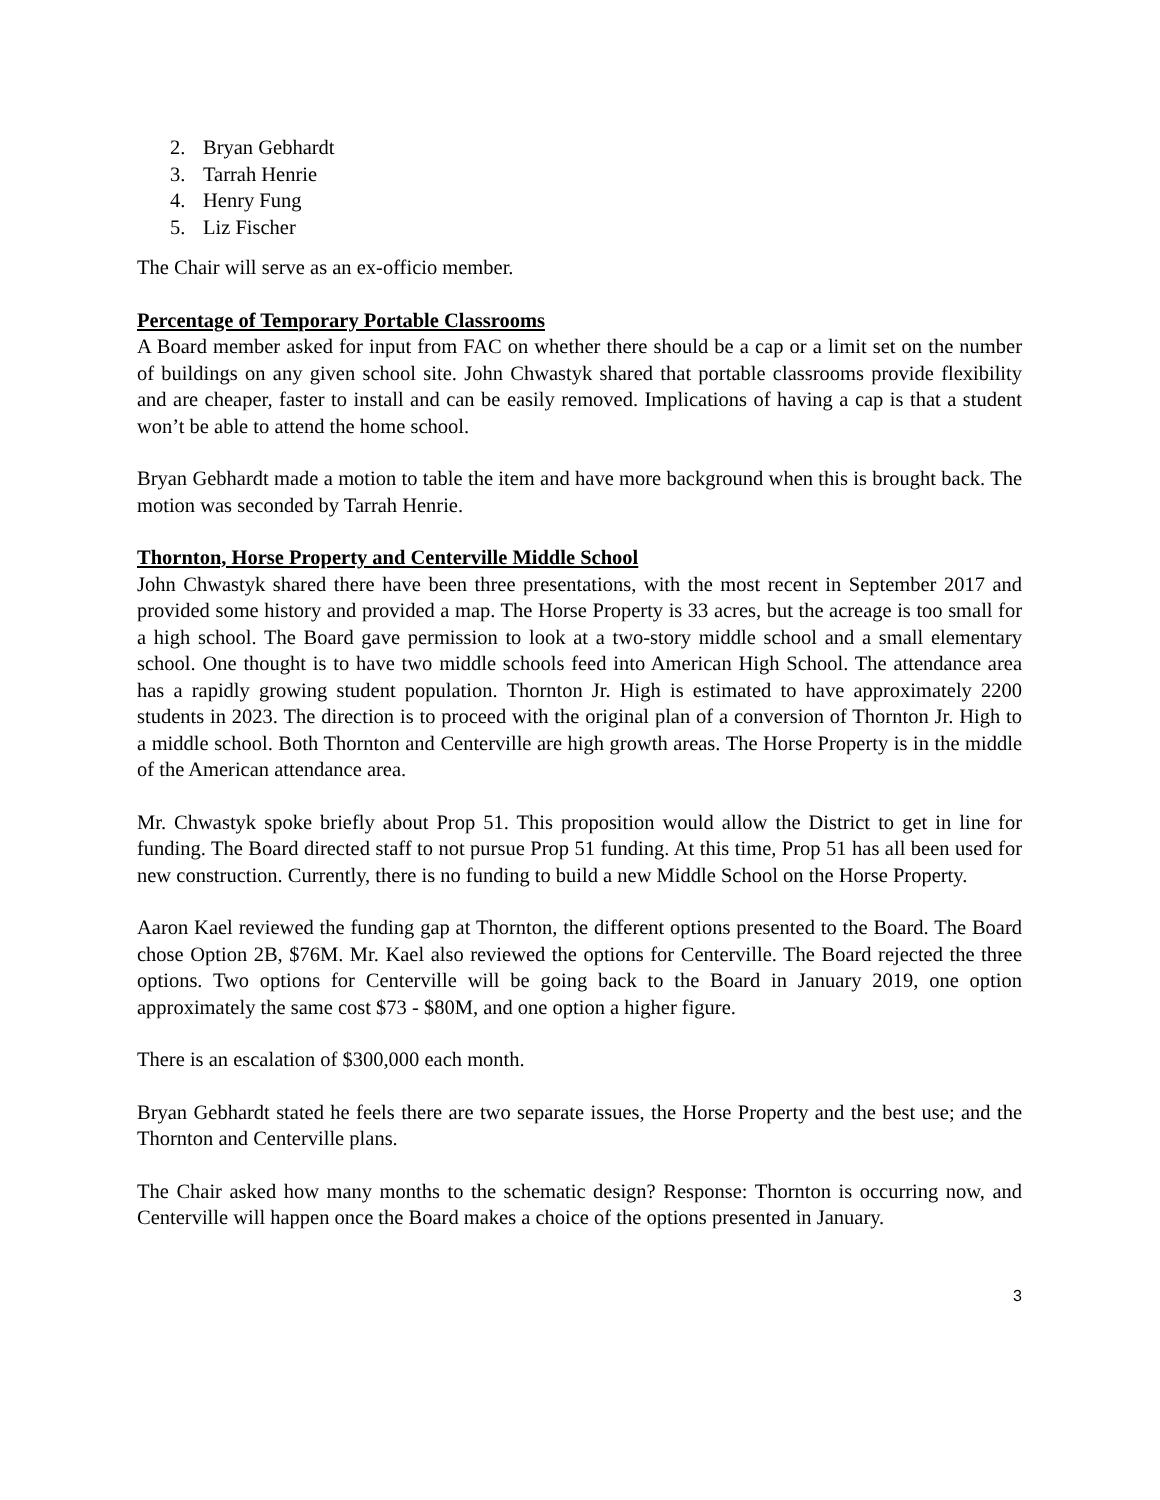2. Bryan Gebhardt
3. Tarrah Henrie
4. Henry Fung
5. Liz Fischer
The Chair will serve as an ex-officio member.
Percentage of Temporary Portable Classrooms
A Board member asked for input from FAC on whether there should be a cap or a limit set on the number of buildings on any given school site. John Chwastyk shared that portable classrooms provide flexibility and are cheaper, faster to install and can be easily removed. Implications of having a cap is that a student won’t be able to attend the home school.
Bryan Gebhardt made a motion to table the item and have more background when this is brought back. The motion was seconded by Tarrah Henrie.
Thornton, Horse Property and Centerville Middle School
John Chwastyk shared there have been three presentations, with the most recent in September 2017 and provided some history and provided a map. The Horse Property is 33 acres, but the acreage is too small for a high school. The Board gave permission to look at a two-story middle school and a small elementary school. One thought is to have two middle schools feed into American High School. The attendance area has a rapidly growing student population. Thornton Jr. High is estimated to have approximately 2200 students in 2023. The direction is to proceed with the original plan of a conversion of Thornton Jr. High to a middle school. Both Thornton and Centerville are high growth areas. The Horse Property is in the middle of the American attendance area.
Mr. Chwastyk spoke briefly about Prop 51. This proposition would allow the District to get in line for funding. The Board directed staff to not pursue Prop 51 funding. At this time, Prop 51 has all been used for new construction. Currently, there is no funding to build a new Middle School on the Horse Property.
Aaron Kael reviewed the funding gap at Thornton, the different options presented to the Board. The Board chose Option 2B, $76M. Mr. Kael also reviewed the options for Centerville. The Board rejected the three options. Two options for Centerville will be going back to the Board in January 2019, one option approximately the same cost $73 - $80M, and one option a higher figure.
There is an escalation of $300,000 each month.
Bryan Gebhardt stated he feels there are two separate issues, the Horse Property and the best use; and the Thornton and Centerville plans.
The Chair asked how many months to the schematic design? Response: Thornton is occurring now, and Centerville will happen once the Board makes a choice of the options presented in January.
3